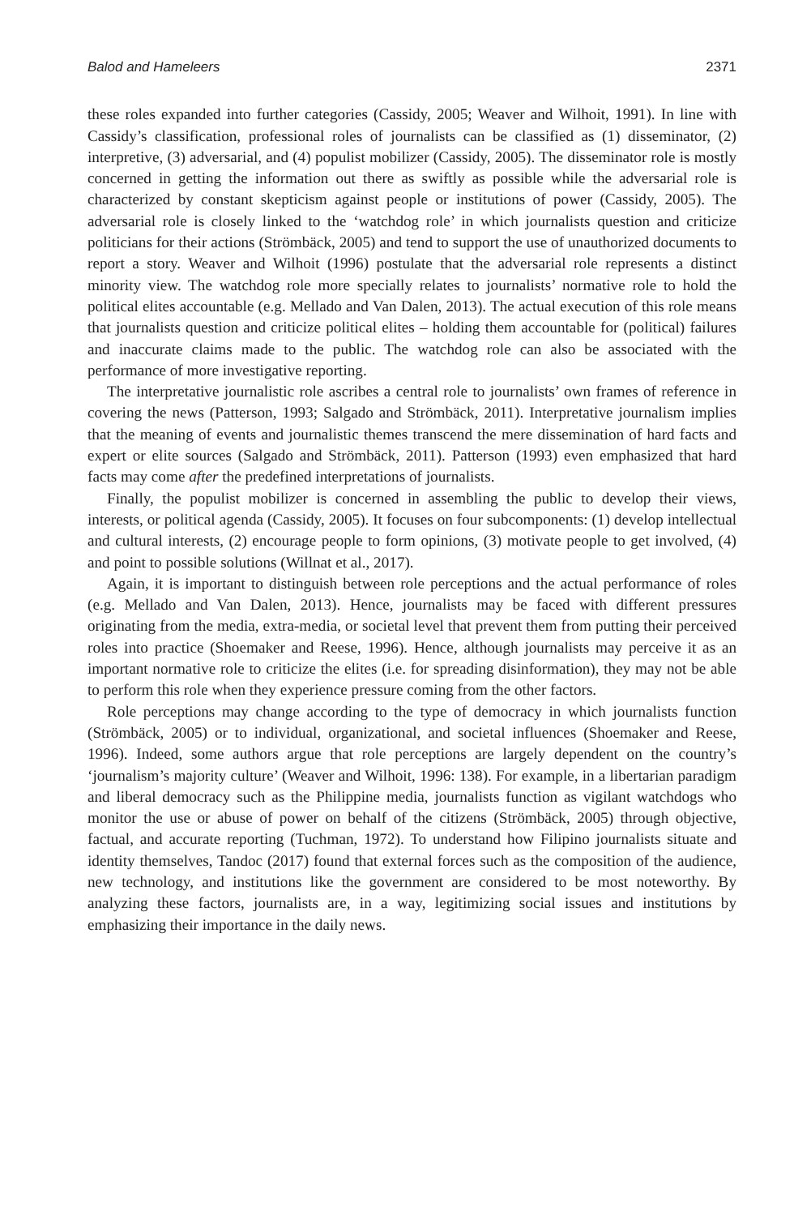Balod and Hameleers 2371
these roles expanded into further categories (Cassidy, 2005; Weaver and Wilhoit, 1991). In line with Cassidy’s classification, professional roles of journalists can be classified as (1) disseminator, (2) interpretive, (3) adversarial, and (4) populist mobilizer (Cassidy, 2005). The disseminator role is mostly concerned in getting the information out there as swiftly as possible while the adversarial role is characterized by constant skepticism against people or institutions of power (Cassidy, 2005). The adversarial role is closely linked to the ‘watchdog role’ in which journalists question and criticize politicians for their actions (Strömbäck, 2005) and tend to support the use of unauthorized documents to report a story. Weaver and Wilhoit (1996) postulate that the adversarial role represents a distinct minority view. The watchdog role more specially relates to journalists’ normative role to hold the political elites accountable (e.g. Mellado and Van Dalen, 2013). The actual execution of this role means that journalists question and criticize political elites – holding them accountable for (political) failures and inaccurate claims made to the public. The watchdog role can also be associated with the performance of more investigative reporting.
The interpretative journalistic role ascribes a central role to journalists’ own frames of reference in covering the news (Patterson, 1993; Salgado and Strömbäck, 2011). Interpretative journalism implies that the meaning of events and journalistic themes transcend the mere dissemination of hard facts and expert or elite sources (Salgado and Strömbäck, 2011). Patterson (1993) even emphasized that hard facts may come after the predefined interpretations of journalists.
Finally, the populist mobilizer is concerned in assembling the public to develop their views, interests, or political agenda (Cassidy, 2005). It focuses on four subcomponents: (1) develop intellectual and cultural interests, (2) encourage people to form opinions, (3) motivate people to get involved, (4) and point to possible solutions (Willnat et al., 2017).
Again, it is important to distinguish between role perceptions and the actual performance of roles (e.g. Mellado and Van Dalen, 2013). Hence, journalists may be faced with different pressures originating from the media, extra-media, or societal level that prevent them from putting their perceived roles into practice (Shoemaker and Reese, 1996). Hence, although journalists may perceive it as an important normative role to criticize the elites (i.e. for spreading disinformation), they may not be able to perform this role when they experience pressure coming from the other factors.
Role perceptions may change according to the type of democracy in which journalists function (Strömbäck, 2005) or to individual, organizational, and societal influences (Shoemaker and Reese, 1996). Indeed, some authors argue that role perceptions are largely dependent on the country’s ‘journalism’s majority culture’ (Weaver and Wilhoit, 1996: 138). For example, in a libertarian paradigm and liberal democracy such as the Philippine media, journalists function as vigilant watchdogs who monitor the use or abuse of power on behalf of the citizens (Strömbäck, 2005) through objective, factual, and accurate reporting (Tuchman, 1972). To understand how Filipino journalists situate and identity themselves, Tandoc (2017) found that external forces such as the composition of the audience, new technology, and institutions like the government are considered to be most noteworthy. By analyzing these factors, journalists are, in a way, legitimizing social issues and institutions by emphasizing their importance in the daily news.